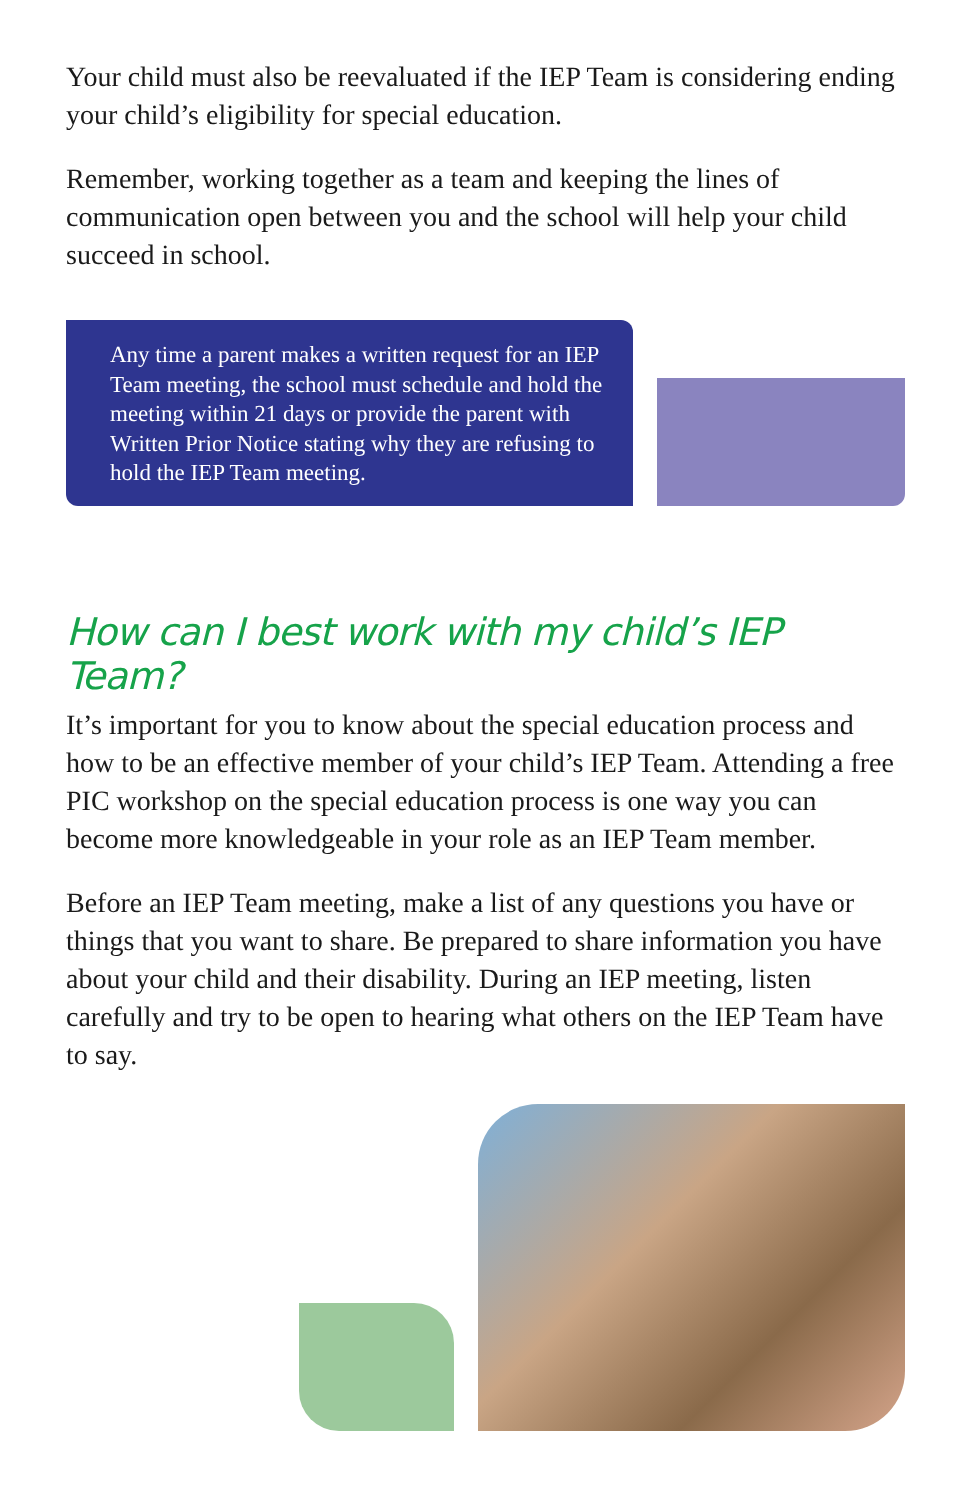Your child must also be reevaluated if the IEP Team is considering ending your child’s eligibility for special education.
Remember, working together as a team and keeping the lines of communication open between you and the school will help your child succeed in school.
Any time a parent makes a written request for an IEP Team meeting, the school must schedule and hold the meeting within 21 days or provide the parent with Written Prior Notice stating why they are refusing to hold the IEP Team meeting.
How can I best work with my child’s IEP Team?
It’s important for you to know about the special education process and how to be an effective member of your child’s IEP Team. Attending a free PIC workshop on the special education process is one way you can become more knowledgeable in your role as an IEP Team member.
Before an IEP Team meeting, make a list of any questions you have or things that you want to share. Be prepared to share information you have about your child and their disability. During an IEP meeting, listen carefully and try to be open to hearing what others on the IEP Team have to say.